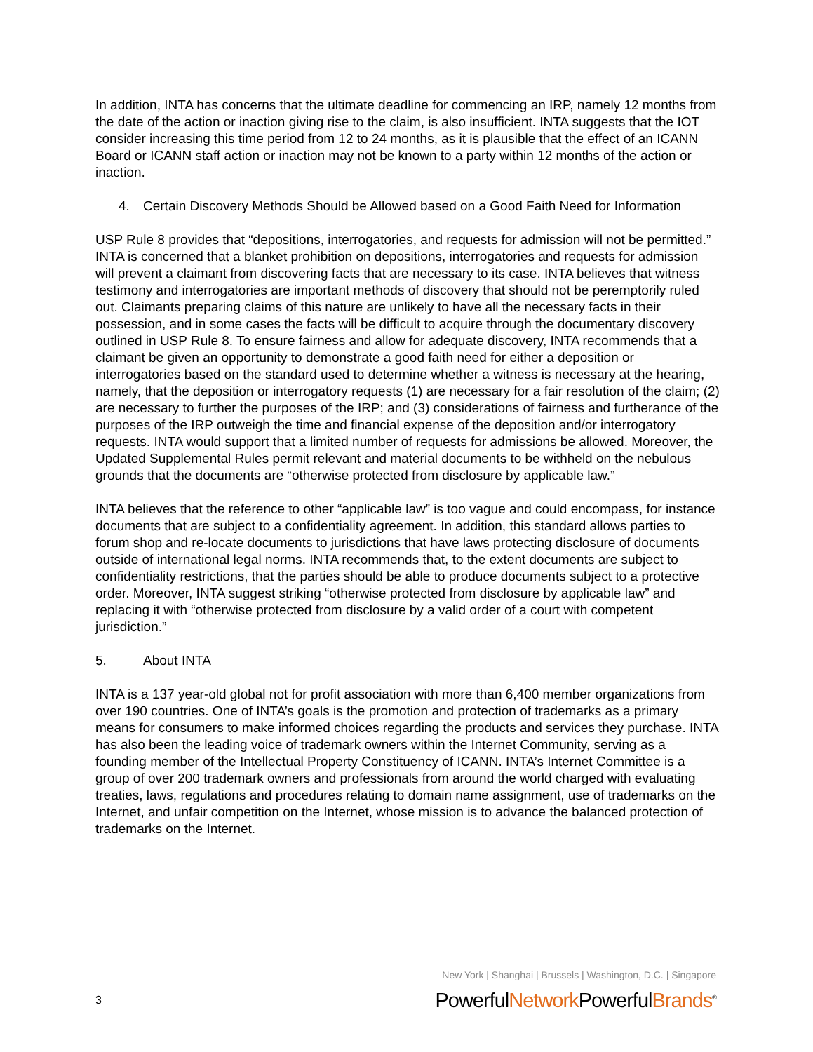In addition, INTA has concerns that the ultimate deadline for commencing an IRP, namely 12 months from the date of the action or inaction giving rise to the claim, is also insufficient. INTA suggests that the IOT consider increasing this time period from 12 to 24 months, as it is plausible that the effect of an ICANN Board or ICANN staff action or inaction may not be known to a party within 12 months of the action or inaction.
4. Certain Discovery Methods Should be Allowed based on a Good Faith Need for Information
USP Rule 8 provides that “depositions, interrogatories, and requests for admission will not be permitted.” INTA is concerned that a blanket prohibition on depositions, interrogatories and requests for admission will prevent a claimant from discovering facts that are necessary to its case. INTA believes that witness testimony and interrogatories are important methods of discovery that should not be peremptorily ruled out. Claimants preparing claims of this nature are unlikely to have all the necessary facts in their possession, and in some cases the facts will be difficult to acquire through the documentary discovery outlined in USP Rule 8. To ensure fairness and allow for adequate discovery, INTA recommends that a claimant be given an opportunity to demonstrate a good faith need for either a deposition or interrogatories based on the standard used to determine whether a witness is necessary at the hearing, namely, that the deposition or interrogatory requests (1) are necessary for a fair resolution of the claim; (2) are necessary to further the purposes of the IRP; and (3) considerations of fairness and furtherance of the purposes of the IRP outweigh the time and financial expense of the deposition and/or interrogatory requests. INTA would support that a limited number of requests for admissions be allowed. Moreover, the Updated Supplemental Rules permit relevant and material documents to be withheld on the nebulous grounds that the documents are “otherwise protected from disclosure by applicable law.”
INTA believes that the reference to other “applicable law” is too vague and could encompass, for instance documents that are subject to a confidentiality agreement. In addition, this standard allows parties to forum shop and re-locate documents to jurisdictions that have laws protecting disclosure of documents outside of international legal norms. INTA recommends that, to the extent documents are subject to confidentiality restrictions, that the parties should be able to produce documents subject to a protective order. Moreover, INTA suggest striking “otherwise protected from disclosure by applicable law” and replacing it with “otherwise protected from disclosure by a valid order of a court with competent jurisdiction.”
5. About INTA
INTA is a 137 year-old global not for profit association with more than 6,400 member organizations from over 190 countries. One of INTA’s goals is the promotion and protection of trademarks as a primary means for consumers to make informed choices regarding the products and services they purchase. INTA has also been the leading voice of trademark owners within the Internet Community, serving as a founding member of the Intellectual Property Constituency of ICANN. INTA’s Internet Committee is a group of over 200 trademark owners and professionals from around the world charged with evaluating treaties, laws, regulations and procedures relating to domain name assignment, use of trademarks on the Internet, and unfair competition on the Internet, whose mission is to advance the balanced protection of trademarks on the Internet.
New York | Shanghai | Brussels | Washington, D.C. | Singapore
3 PowerfulNetwork PowerfulBrands<sup>®</sup>